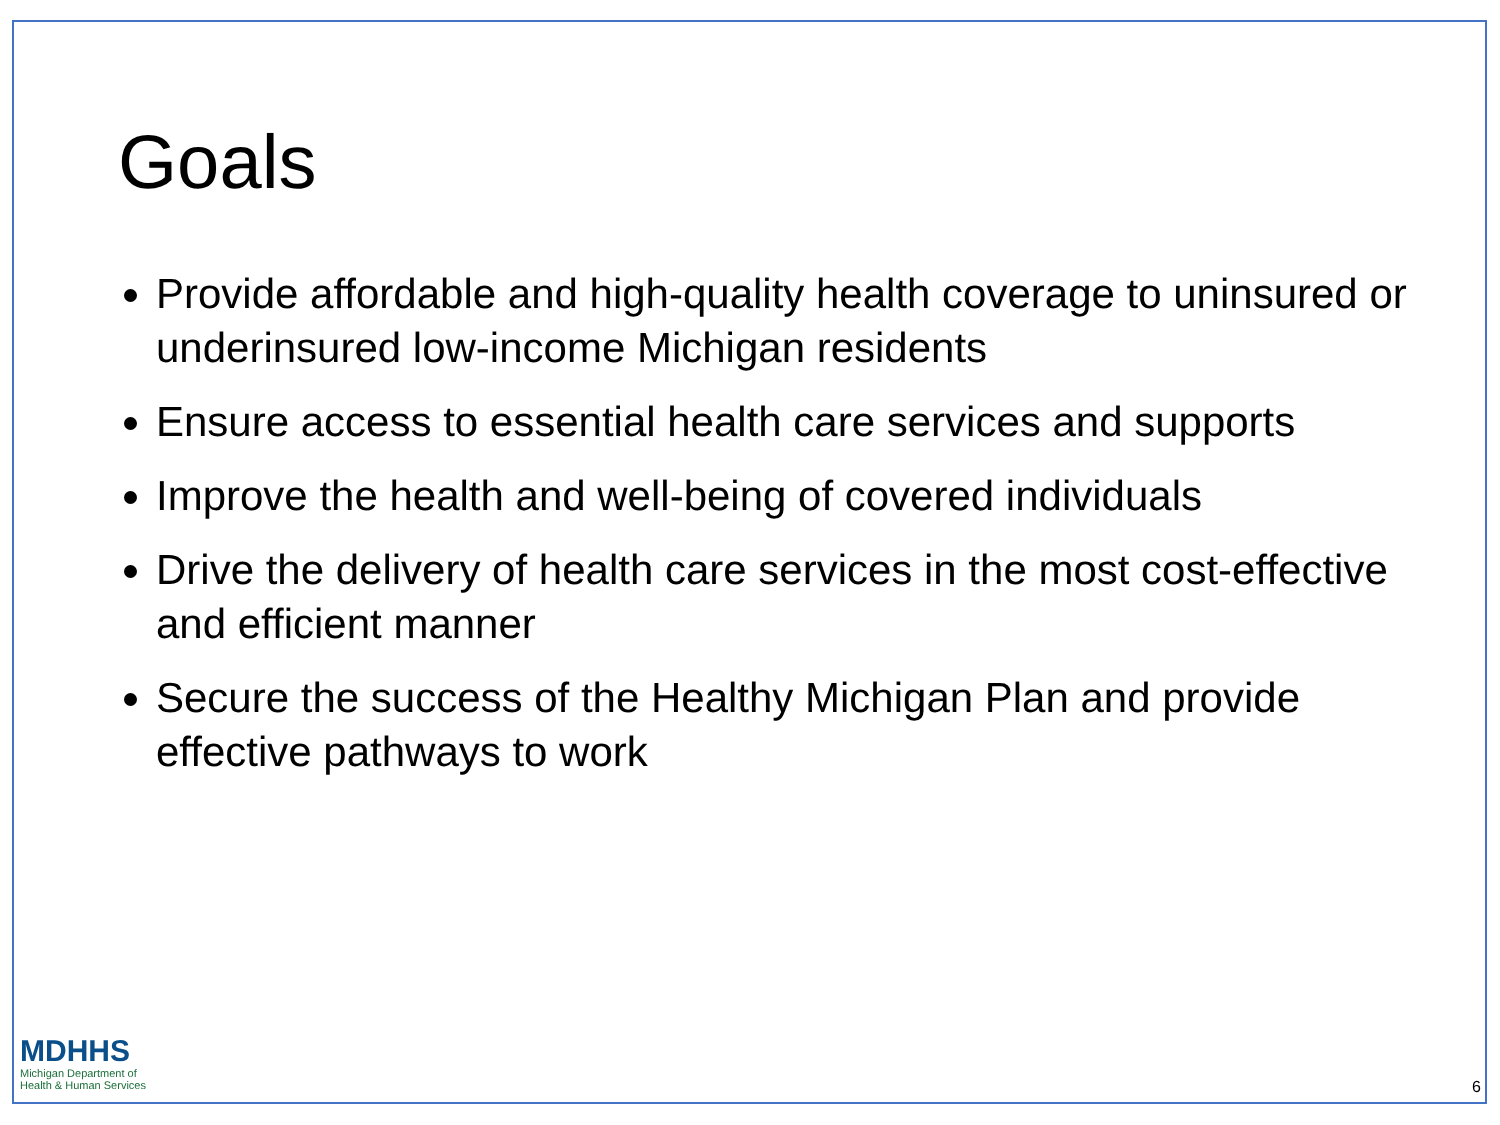Goals
Provide affordable and high-quality health coverage to uninsured or underinsured low-income Michigan residents
Ensure access to essential health care services and supports
Improve the health and well-being of covered individuals
Drive the delivery of health care services in the most cost-effective and efficient manner
Secure the success of the Healthy Michigan Plan and provide effective pathways to work
MDHHS
Michigan Department of
Health & Human Services
6